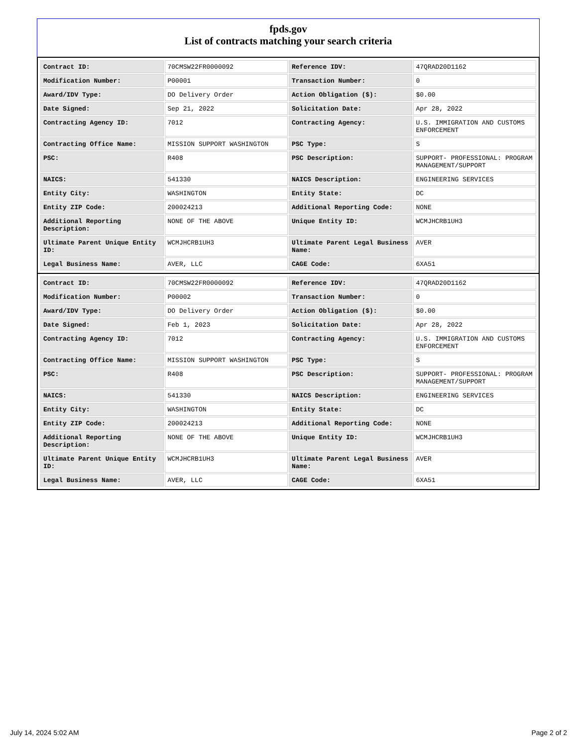fpds.gov
List of contracts matching your search criteria
| Contract ID: | 70CMSW22FR0000092 | Reference IDV: | 47QRAD20D1162 |
| Modification Number: | P00001 | Transaction Number: | 0 |
| Award/IDV Type: | DO Delivery Order | Action Obligation ($): | $0.00 |
| Date Signed: | Sep 21, 2022 | Solicitation Date: | Apr 28, 2022 |
| Contracting Agency ID: | 7012 | Contracting Agency: | U.S. IMMIGRATION AND CUSTOMS ENFORCEMENT |
| Contracting Office Name: | MISSION SUPPORT WASHINGTON | PSC Type: | S |
| PSC: | R408 | PSC Description: | SUPPORT- PROFESSIONAL: PROGRAM MANAGEMENT/SUPPORT |
| NAICS: | 541330 | NAICS Description: | ENGINEERING SERVICES |
| Entity City: | WASHINGTON | Entity State: | DC |
| Entity ZIP Code: | 200024213 | Additional Reporting Code: | NONE |
| Additional Reporting Description: | NONE OF THE ABOVE | Unique Entity ID: | WCMJHCRB1UH3 |
| Ultimate Parent Unique Entity ID: | WCMJHCRB1UH3 | Ultimate Parent Legal Business Name: | AVER |
| Legal Business Name: | AVER, LLC | CAGE Code: | 6XA51 |
| Contract ID: | 70CMSW22FR0000092 | Reference IDV: | 47QRAD20D1162 |
| Modification Number: | P00002 | Transaction Number: | 0 |
| Award/IDV Type: | DO Delivery Order | Action Obligation ($): | $0.00 |
| Date Signed: | Feb 1, 2023 | Solicitation Date: | Apr 28, 2022 |
| Contracting Agency ID: | 7012 | Contracting Agency: | U.S. IMMIGRATION AND CUSTOMS ENFORCEMENT |
| Contracting Office Name: | MISSION SUPPORT WASHINGTON | PSC Type: | S |
| PSC: | R408 | PSC Description: | SUPPORT- PROFESSIONAL: PROGRAM MANAGEMENT/SUPPORT |
| NAICS: | 541330 | NAICS Description: | ENGINEERING SERVICES |
| Entity City: | WASHINGTON | Entity State: | DC |
| Entity ZIP Code: | 200024213 | Additional Reporting Code: | NONE |
| Additional Reporting Description: | NONE OF THE ABOVE | Unique Entity ID: | WCMJHCRB1UH3 |
| Ultimate Parent Unique Entity ID: | WCMJHCRB1UH3 | Ultimate Parent Legal Business Name: | AVER |
| Legal Business Name: | AVER, LLC | CAGE Code: | 6XA51 |
July 14, 2024 5:02 AM Page 2 of 2